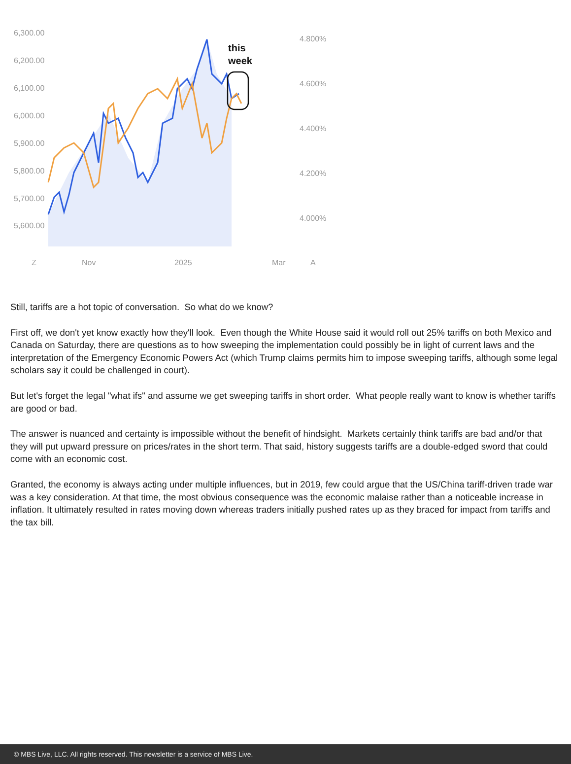6,300.00
6,200.00
6,100.00
6,000.00
5,900.00
5,800.00
5,700.00
5,600.00
4.800%
4.600%
4.400%
4.200%
4.000%
Z
Nov
2025
Mar
A
this
week
Still, tariffs are a hot topic of conversation. So what do we know?
First off, we don't yet know exactly how they'll look. Even though the White House said it would roll out 25% tariffs on both Mexico and Canada on Saturday, there are questions as to how sweeping the implementation could possibly be in light of current laws and the interpretation of the Emergency Economic Powers Act (which Trump claims permits him to impose sweeping tariffs, although some legal scholars say it could be challenged in court).
But let's forget the legal "what ifs" and assume we get sweeping tariffs in short order. What people really want to know is whether tariffs are good or bad.
The answer is nuanced and certainty is impossible without the benefit of hindsight. Markets certainly think tariffs are bad and/or that they will put upward pressure on prices/rates in the short term. That said, history suggests tariffs are a double-edged sword that could come with an economic cost.
Granted, the economy is always acting under multiple influences, but in 2019, few could argue that the US/China tariff-driven trade war was a key consideration. At that time, the most obvious consequence was the economic malaise rather than a noticeable increase in inflation. It ultimately resulted in rates moving down whereas traders initially pushed rates up as they braced for impact from tariffs and the tax bill.
© MBS Live, LLC. All rights reserved. This newsletter is a service of MBS Live.